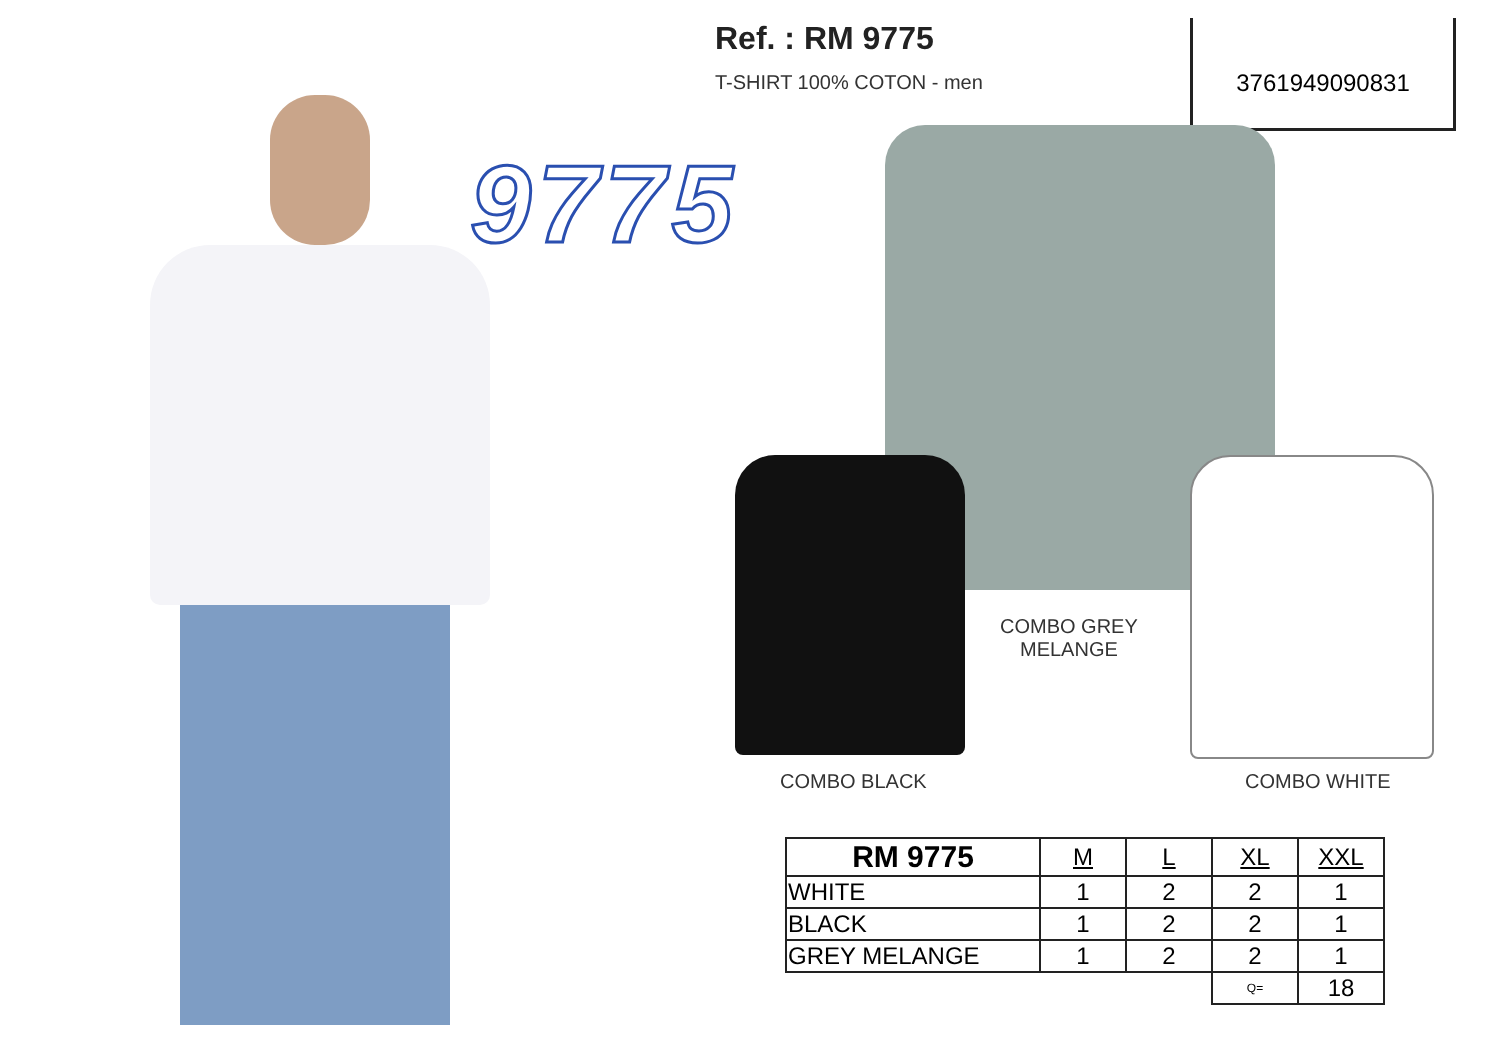Ref. : RM 9775
T-SHIRT 100% COTON - men
9775
3761949090831
COMBO GREY
MELANGE
COMBO BLACK COMBO WHITE
| RM 9775 | M | L | XL | XXL |
| --- | --- | --- | --- | --- |
| WHITE | 1 | 2 | 2 | 1 |
| BLACK | 1 | 2 | 2 | 1 |
| GREY MELANGE | 1 | 2 | 2 | 1 |
| | | | Q= | 18 |